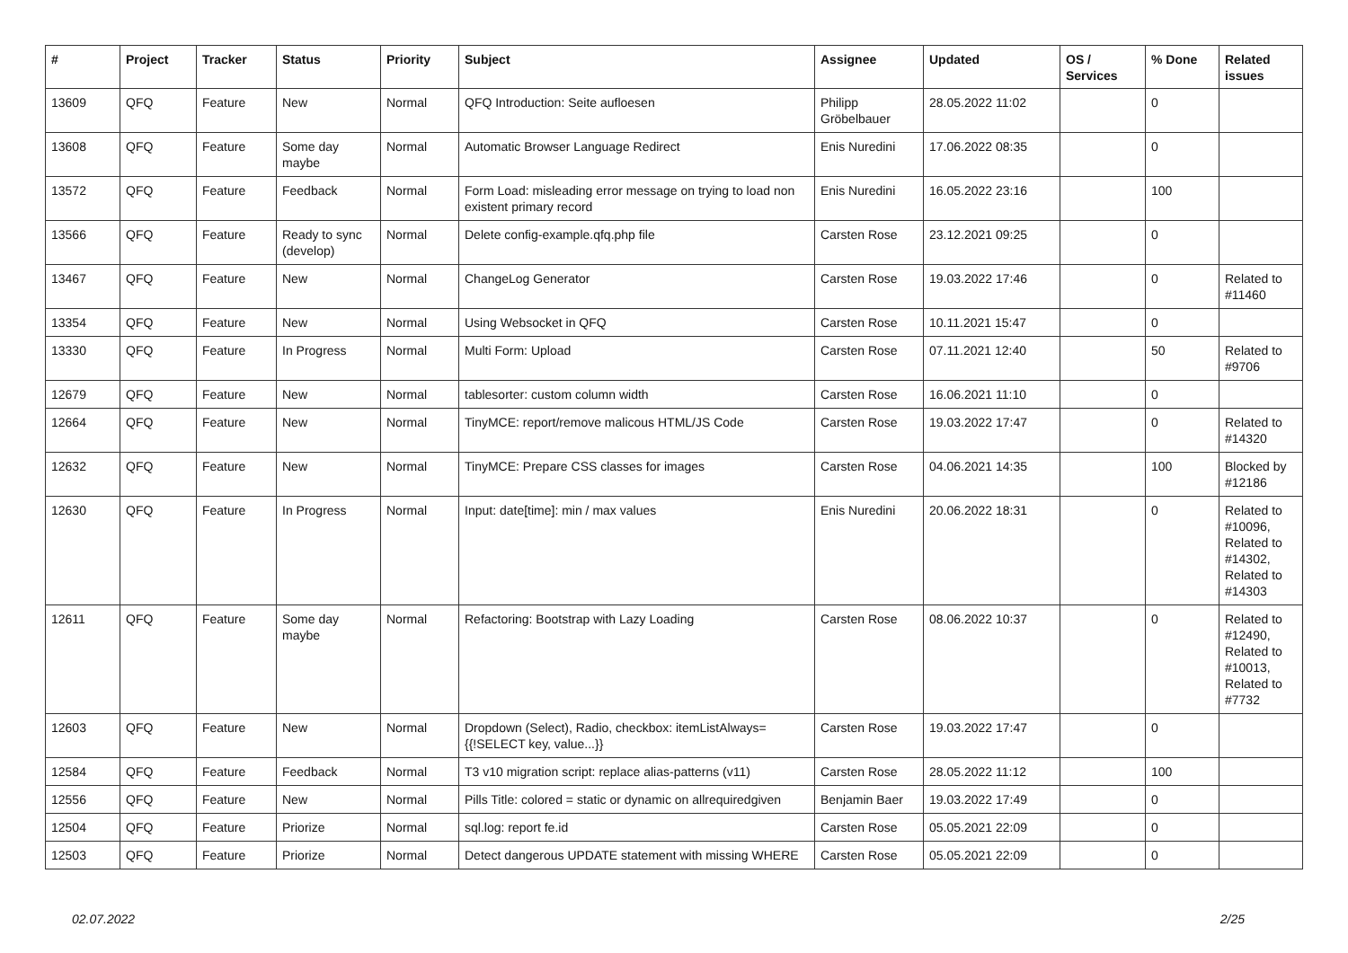| # | Project | Tracker | Status | Priority | Subject | Assignee | Updated | OS / Services | % Done | Related issues |
| --- | --- | --- | --- | --- | --- | --- | --- | --- | --- | --- |
| 13609 | QFQ | Feature | New | Normal | QFQ Introduction: Seite aufloesen | Philipp Gröbelbauer | 28.05.2022 11:02 | | 0 | |
| 13608 | QFQ | Feature | Some day maybe | Normal | Automatic Browser Language Redirect | Enis Nuredini | 17.06.2022 08:35 | | 0 | |
| 13572 | QFQ | Feature | Feedback | Normal | Form Load: misleading error message on trying to load non existent primary record | Enis Nuredini | 16.05.2022 23:16 | | 100 | |
| 13566 | QFQ | Feature | Ready to sync (develop) | Normal | Delete config-example.qfq.php file | Carsten Rose | 23.12.2021 09:25 | | 0 | |
| 13467 | QFQ | Feature | New | Normal | ChangeLog Generator | Carsten Rose | 19.03.2022 17:46 | | 0 | Related to #11460 |
| 13354 | QFQ | Feature | New | Normal | Using Websocket in QFQ | Carsten Rose | 10.11.2021 15:47 | | 0 | |
| 13330 | QFQ | Feature | In Progress | Normal | Multi Form: Upload | Carsten Rose | 07.11.2021 12:40 | | 50 | Related to #9706 |
| 12679 | QFQ | Feature | New | Normal | tablesorter: custom column width | Carsten Rose | 16.06.2021 11:10 | | 0 | |
| 12664 | QFQ | Feature | New | Normal | TinyMCE: report/remove malicous HTML/JS Code | Carsten Rose | 19.03.2022 17:47 | | 0 | Related to #14320 |
| 12632 | QFQ | Feature | New | Normal | TinyMCE: Prepare CSS classes for images | Carsten Rose | 04.06.2021 14:35 | | 100 | Blocked by #12186 |
| 12630 | QFQ | Feature | In Progress | Normal | Input: date[time]: min / max values | Enis Nuredini | 20.06.2022 18:31 | | 0 | Related to #10096, Related to #14302, Related to #14303 |
| 12611 | QFQ | Feature | Some day maybe | Normal | Refactoring: Bootstrap with Lazy Loading | Carsten Rose | 08.06.2022 10:37 | | 0 | Related to #12490, Related to #10013, Related to #7732 |
| 12603 | QFQ | Feature | New | Normal | Dropdown (Select), Radio, checkbox: itemListAlways={{!SELECT key, value...}} | Carsten Rose | 19.03.2022 17:47 | | 0 | |
| 12584 | QFQ | Feature | Feedback | Normal | T3 v10 migration script: replace alias-patterns (v11) | Carsten Rose | 28.05.2022 11:12 | | 100 | |
| 12556 | QFQ | Feature | New | Normal | Pills Title: colored = static or dynamic on allrequiredgiven | Benjamin Baer | 19.03.2022 17:49 | | 0 | |
| 12504 | QFQ | Feature | Priorize | Normal | sql.log: report fe.id | Carsten Rose | 05.05.2021 22:09 | | 0 | |
| 12503 | QFQ | Feature | Priorize | Normal | Detect dangerous UPDATE statement with missing WHERE | Carsten Rose | 05.05.2021 22:09 | | 0 | |
02.07.2022 2/25